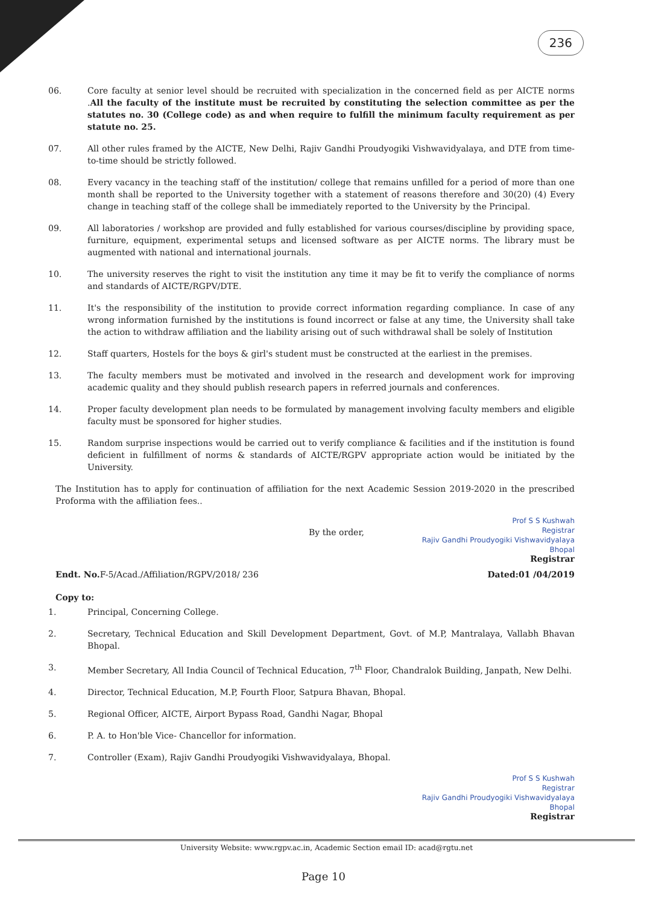236
06. Core faculty at senior level should be recruited with specialization in the concerned field as per AICTE norms .All the faculty of the institute must be recruited by constituting the selection committee as per the statutes no. 30 (College code) as and when require to fulfill the minimum faculty requirement as per statute no. 25.
07. All other rules framed by the AICTE, New Delhi, Rajiv Gandhi Proudyogiki Vishwavidyalaya, and DTE from time-to-time should be strictly followed.
08. Every vacancy in the teaching staff of the institution/ college that remains unfilled for a period of more than one month shall be reported to the University together with a statement of reasons therefore and 30(20) (4) Every change in teaching staff of the college shall be immediately reported to the University by the Principal.
09. All laboratories / workshop are provided and fully established for various courses/discipline by providing space, furniture, equipment, experimental setups and licensed software as per AICTE norms. The library must be augmented with national and international journals.
10. The university reserves the right to visit the institution any time it may be fit to verify the compliance of norms and standards of AICTE/RGPV/DTE.
11. It's the responsibility of the institution to provide correct information regarding compliance. In case of any wrong information furnished by the institutions is found incorrect or false at any time, the University shall take the action to withdraw affiliation and the liability arising out of such withdrawal shall be solely of Institution
12. Staff quarters, Hostels for the boys & girl's student must be constructed at the earliest in the premises.
13. The faculty members must be motivated and involved in the research and development work for improving academic quality and they should publish research papers in referred journals and conferences.
14. Proper faculty development plan needs to be formulated by management involving faculty members and eligible faculty must be sponsored for higher studies.
15. Random surprise inspections would be carried out to verify compliance & facilities and if the institution is found deficient in fulfillment of norms & standards of AICTE/RGPV appropriate action would be initiated by the University.
The Institution has to apply for continuation of affiliation for the next Academic Session 2019-2020 in the prescribed Proforma with the affiliation fees..
By the order,
Prof S S Kushwah
Registrar
Rajiv Gandhi Proudyogiki Vishwavidyalaya
Bhopal
Registrar
Endt. No. F-5/Acad./Affiliation/RGPV/2018/ 236
Dated:01 /04/2019
Copy to:
1. Principal, Concerning College.
2. Secretary, Technical Education and Skill Development Department, Govt. of M.P, Mantralaya, Vallabh Bhavan Bhopal.
3. Member Secretary, All India Council of Technical Education, 7<sup>th</sup> Floor, Chandralok Building, Janpath, New Delhi.
4. Director, Technical Education, M.P, Fourth Floor, Satpura Bhavan, Bhopal.
5. Regional Officer, AICTE, Airport Bypass Road, Gandhi Nagar, Bhopal
6. P. A. to Hon'ble Vice- Chancellor for information.
7. Controller (Exam), Rajiv Gandhi Proudyogiki Vishwavidyalaya, Bhopal.
Prof S S Kushwah
Registrar
Rajiv Gandhi Proudyogiki Vishwavidyalaya
Bhopal
Registrar
University Website: www.rgpv.ac.in, Academic Section email ID: acad@rgtu.net
Page 10